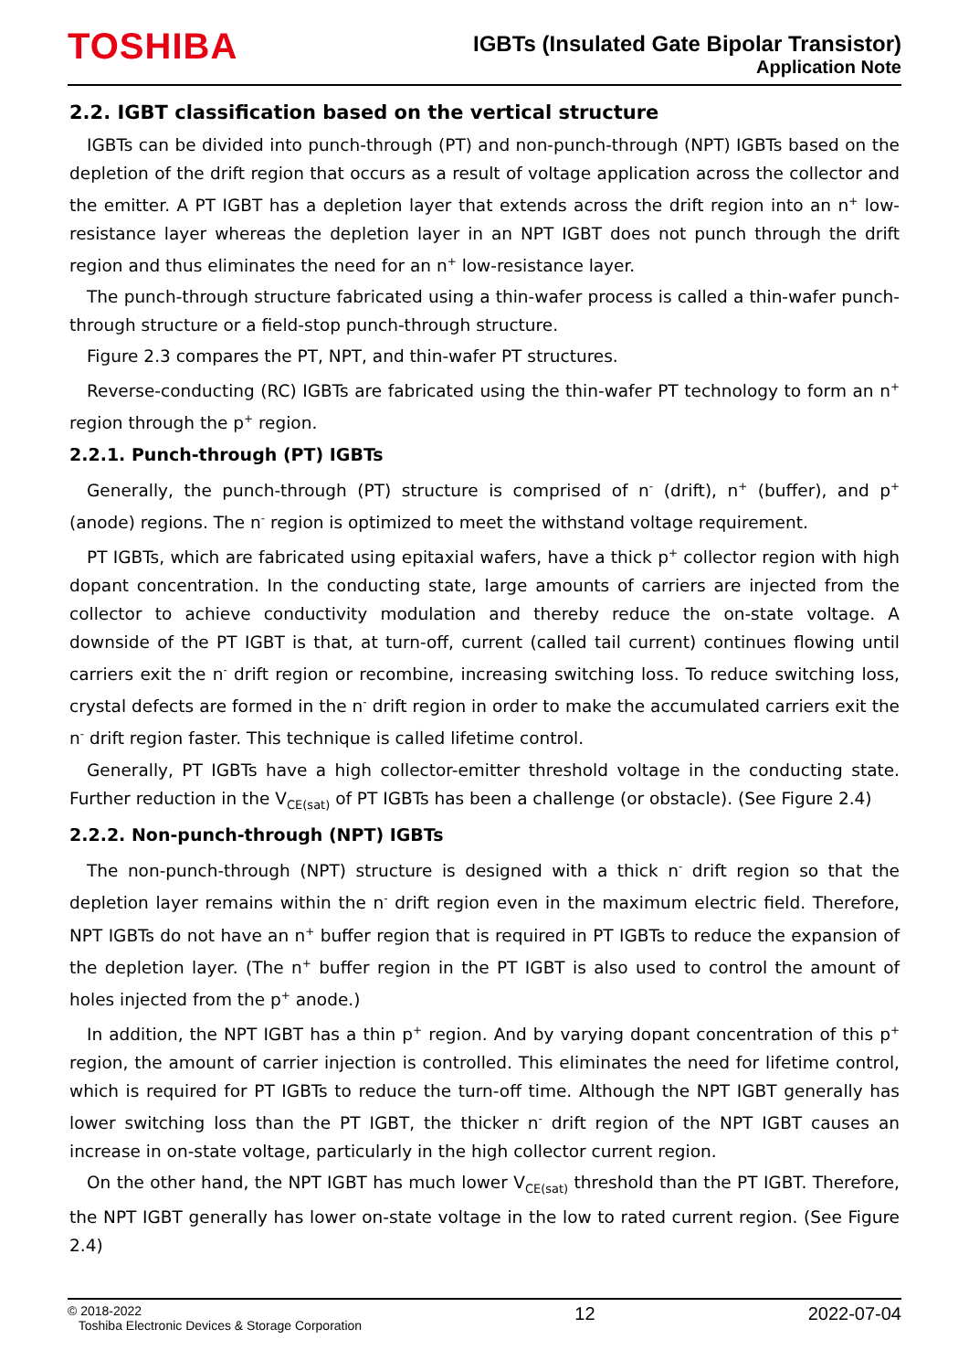TOSHIBA
IGBTs (Insulated Gate Bipolar Transistor)
Application Note
2.2. IGBT classification based on the vertical structure
IGBTs can be divided into punch-through (PT) and non-punch-through (NPT) IGBTs based on the depletion of the drift region that occurs as a result of voltage application across the collector and the emitter. A PT IGBT has a depletion layer that extends across the drift region into an n<sup>+</sup> low-resistance layer whereas the depletion layer in an NPT IGBT does not punch through the drift region and thus eliminates the need for an n<sup>+</sup> low-resistance layer.
The punch-through structure fabricated using a thin-wafer process is called a thin-wafer punch-through structure or a field-stop punch-through structure.
Figure 2.3 compares the PT, NPT, and thin-wafer PT structures.
Reverse-conducting (RC) IGBTs are fabricated using the thin-wafer PT technology to form an n<sup>+</sup> region through the p<sup>+</sup> region.
2.2.1. Punch-through (PT) IGBTs
Generally, the punch-through (PT) structure is comprised of n<sup>-</sup> (drift), n<sup>+</sup> (buffer), and p<sup>+</sup> (anode) regions. The n<sup>-</sup> region is optimized to meet the withstand voltage requirement.
PT IGBTs, which are fabricated using epitaxial wafers, have a thick p<sup>+</sup> collector region with high dopant concentration. In the conducting state, large amounts of carriers are injected from the collector to achieve conductivity modulation and thereby reduce the on-state voltage. A downside of the PT IGBT is that, at turn-off, current (called tail current) continues flowing until carriers exit the n<sup>-</sup> drift region or recombine, increasing switching loss. To reduce switching loss, crystal defects are formed in the n<sup>-</sup> drift region in order to make the accumulated carriers exit the n<sup>-</sup> drift region faster. This technique is called lifetime control.
Generally, PT IGBTs have a high collector-emitter threshold voltage in the conducting state. Further reduction in the V<sub>CE(sat)</sub> of PT IGBTs has been a challenge (or obstacle). (See Figure 2.4)
2.2.2. Non-punch-through (NPT) IGBTs
The non-punch-through (NPT) structure is designed with a thick n<sup>-</sup> drift region so that the depletion layer remains within the n<sup>-</sup> drift region even in the maximum electric field. Therefore, NPT IGBTs do not have an n<sup>+</sup> buffer region that is required in PT IGBTs to reduce the expansion of the depletion layer. (The n<sup>+</sup> buffer region in the PT IGBT is also used to control the amount of holes injected from the p<sup>+</sup> anode.)
In addition, the NPT IGBT has a thin p<sup>+</sup> region. And by varying dopant concentration of this p<sup>+</sup> region, the amount of carrier injection is controlled. This eliminates the need for lifetime control, which is required for PT IGBTs to reduce the turn-off time. Although the NPT IGBT generally has lower switching loss than the PT IGBT, the thicker n<sup>-</sup> drift region of the NPT IGBT causes an increase in on-state voltage, particularly in the high collector current region.
On the other hand, the NPT IGBT has much lower V<sub>CE(sat)</sub> threshold than the PT IGBT. Therefore, the NPT IGBT generally has lower on-state voltage in the low to rated current region. (See Figure 2.4)
© 2018-2022
Toshiba Electronic Devices & Storage Corporation
12 2022-07-04